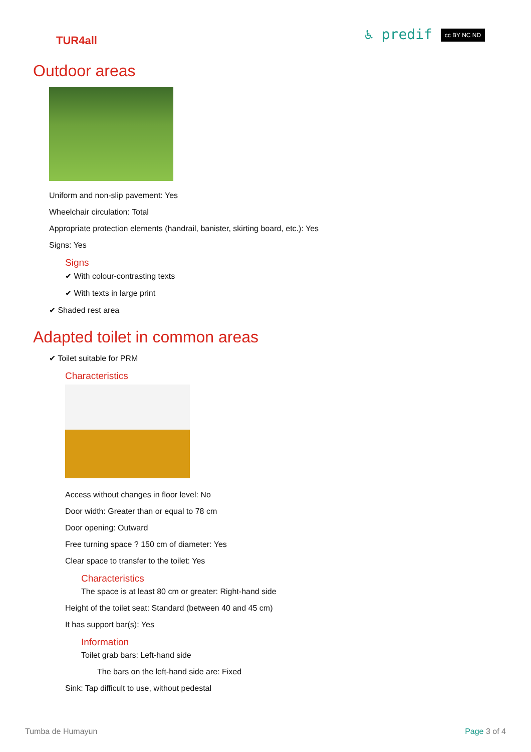TUR4all
♿ predif cc BY NC ND
Outdoor areas
Uniform and non-slip pavement: Yes
Wheelchair circulation: Total
Appropriate protection elements (handrail, banister, skirting board, etc.): Yes
Signs: Yes
Signs
✔ With colour-contrasting texts
✔ With texts in large print
✔ Shaded rest area
Adapted toilet in common areas
✔ Toilet suitable for PRM
Characteristics
Access without changes in floor level: No
Door width: Greater than or equal to 78 cm
Door opening: Outward
Free turning space ? 150 cm of diameter: Yes
Clear space to transfer to the toilet: Yes
Characteristics
The space is at least 80 cm or greater: Right-hand side
Height of the toilet seat: Standard (between 40 and 45 cm)
It has support bar(s): Yes
Information
Toilet grab bars: Left-hand side
The bars on the left-hand side are: Fixed
Sink: Tap difficult to use, without pedestal
Tumba de Humayun Page 3 of 4